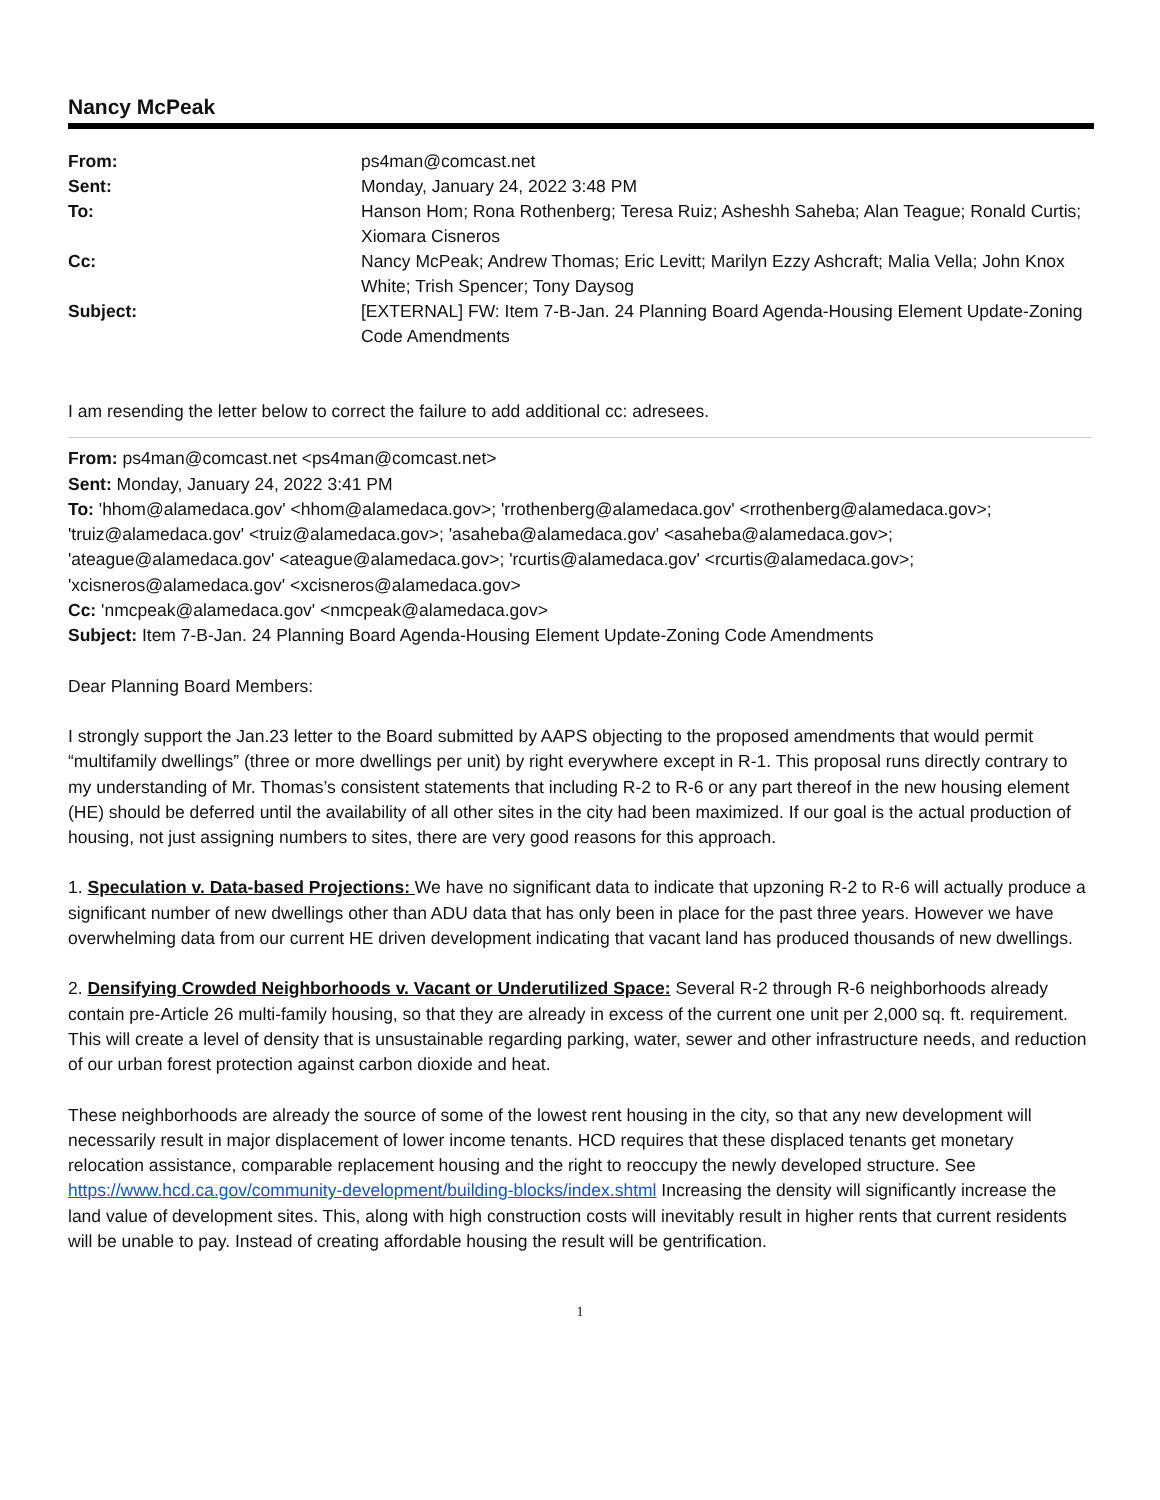Nancy McPeak
| From: | ps4man@comcast.net |
| Sent: | Monday, January 24, 2022 3:48 PM |
| To: | Hanson Hom; Rona Rothenberg; Teresa Ruiz; Asheshh Saheba; Alan Teague; Ronald Curtis; Xiomara Cisneros |
| Cc: | Nancy McPeak; Andrew Thomas; Eric Levitt; Marilyn Ezzy Ashcraft; Malia Vella; John Knox White; Trish Spencer; Tony Daysog |
| Subject: | [EXTERNAL] FW: Item 7-B-Jan. 24 Planning Board Agenda-Housing Element Update-Zoning Code Amendments |
I am resending the letter below to correct the failure to add additional cc: adresees.
From: ps4man@comcast.net <ps4man@comcast.net>
Sent: Monday, January 24, 2022 3:41 PM
To: 'hhom@alamedaca.gov' <hhom@alamedaca.gov>; 'rrothenberg@alamedaca.gov' <rrothenberg@alamedaca.gov>; 'truiz@alamedaca.gov' <truiz@alamedaca.gov>; 'asaheba@alamedaca.gov' <asaheba@alamedaca.gov>; 'ateague@alamedaca.gov' <ateague@alamedaca.gov>; 'rcurtis@alamedaca.gov' <rcurtis@alamedaca.gov>; 'xcisneros@alamedaca.gov' <xcisneros@alamedaca.gov>
Cc: 'nmcpeak@alamedaca.gov' <nmcpeak@alamedaca.gov>
Subject: Item 7-B-Jan. 24 Planning Board Agenda-Housing Element Update-Zoning Code Amendments
Dear Planning Board Members:
I strongly support the Jan.23 letter to the Board submitted by AAPS objecting to the proposed amendments that would permit “multifamily dwellings” (three or more dwellings per unit) by right everywhere except in R-1. This proposal runs directly contrary to my understanding of Mr. Thomas’s consistent statements that including R-2 to R-6 or any part thereof in the new housing element (HE) should be deferred until the availability of all other sites in the city had been maximized. If our goal is the actual production of housing, not just assigning numbers to sites, there are very good reasons for this approach.
1. Speculation v. Data-based Projections: We have no significant data to indicate that upzoning R-2 to R-6 will actually produce a significant number of new dwellings other than ADU data that has only been in place for the past three years. However we have overwhelming data from our current HE driven development indicating that vacant land has produced thousands of new dwellings.
2. Densifying Crowded Neighborhoods v. Vacant or Underutilized Space: Several R-2 through R-6 neighborhoods already contain pre-Article 26 multi-family housing, so that they are already in excess of the current one unit per 2,000 sq. ft. requirement. This will create a level of density that is unsustainable regarding parking, water, sewer and other infrastructure needs, and reduction of our urban forest protection against carbon dioxide and heat.
These neighborhoods are already the source of some of the lowest rent housing in the city, so that any new development will necessarily result in major displacement of lower income tenants. HCD requires that these displaced tenants get monetary relocation assistance, comparable replacement housing and the right to reoccupy the newly developed structure. See https://www.hcd.ca.gov/community-development/building-blocks/index.shtml Increasing the density will significantly increase the land value of development sites. This, along with high construction costs will inevitably result in higher rents that current residents will be unable to pay. Instead of creating affordable housing the result will be gentrification.
1